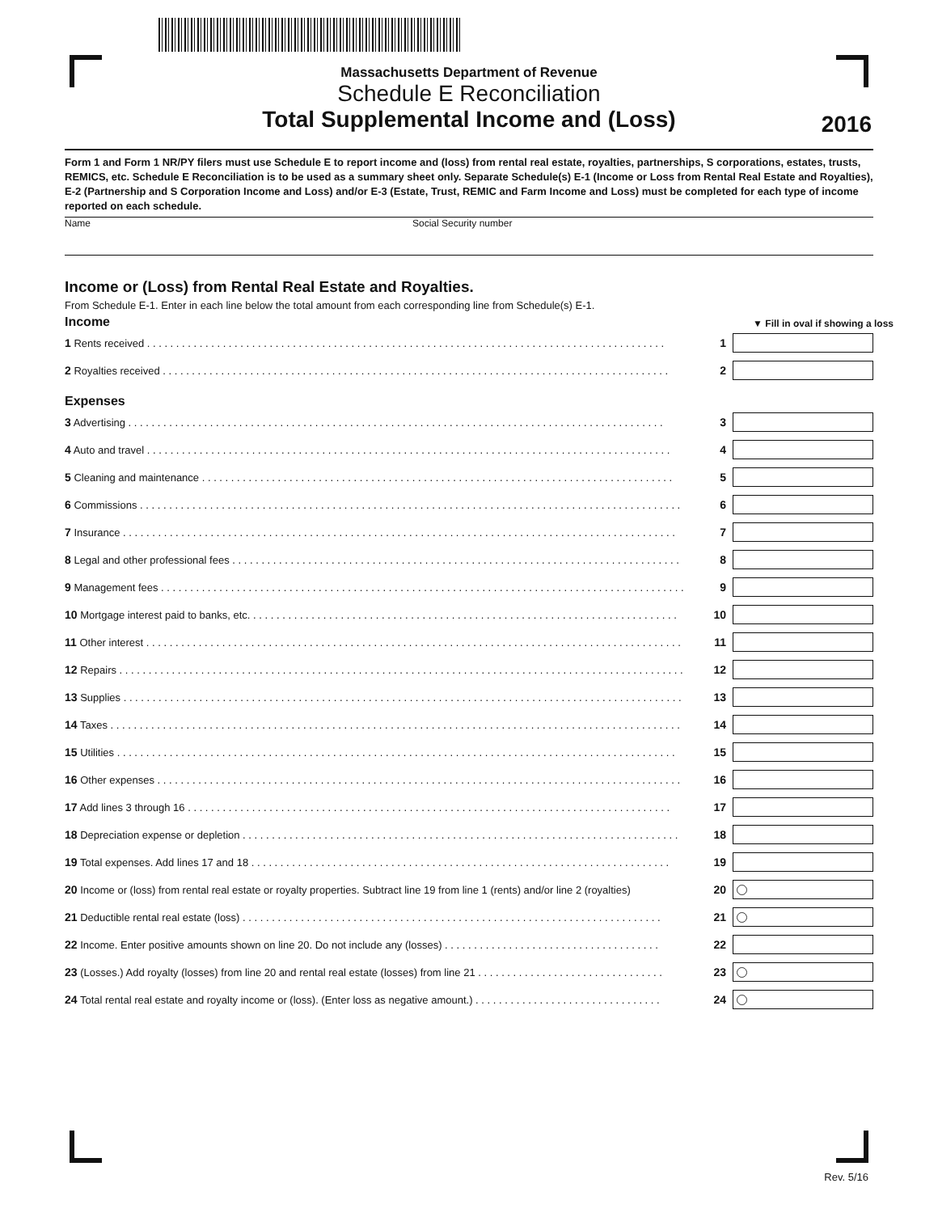Massachusetts Department of Revenue
Schedule E Reconciliation
Total Supplemental Income and (Loss)
2016
Form 1 and Form 1 NR/PY filers must use Schedule E to report income and (loss) from rental real estate, royalties, partnerships, S corporations, estates, trusts, REMICS, etc. Schedule E Reconciliation is to be used as a summary sheet only. Separate Schedule(s) E-1 (Income or Loss from Rental Real Estate and Royalties), E-2 (Partnership and S Corporation Income and Loss) and/or E-3 (Estate, Trust, REMIC and Farm Income and Loss) must be completed for each type of income reported on each schedule.
Name Social Security number
Income or (Loss) from Rental Real Estate and Royalties.
From Schedule E-1. Enter in each line below the total amount from each corresponding line from Schedule(s) E-1.
Income ▼ Fill in oval if showing a loss
1 Rents received . . . . . . . . . . . . . . . . . . . . . . . . . . . . . . . . . . . . . . . . . . . . . . . . . . . . . . . . . . . . . . . . . . . . . . . . . . . . . . . . . . . . . . . . . 1
2 Royalties received . . . . . . . . . . . . . . . . . . . . . . . . . . . . . . . . . . . . . . . . . . . . . . . . . . . . . . . . . . . . . . . . . . . . . . . . . . . . . . . . . . . . . . . 2
Expenses
3 Advertising . . . . . . . . . . . . . . . . . . . . . . . . . . . . . . . . . . . . . . . . . . . . . . . . . . . . . . . . . . . . . . . . . . . . . . . . . . . . . . . . . . . . . . . . . . . . 3
4 Auto and travel . . . . . . . . . . . . . . . . . . . . . . . . . . . . . . . . . . . . . . . . . . . . . . . . . . . . . . . . . . . . . . . . . . . . . . . . . . . . . . . . . . . . . . . . . . 4
5 Cleaning and maintenance . . . . . . . . . . . . . . . . . . . . . . . . . . . . . . . . . . . . . . . . . . . . . . . . . . . . . . . . . . . . . . . . . . . . . . . . . . . . . . . . . 5
6 Commissions . . . . . . . . . . . . . . . . . . . . . . . . . . . . . . . . . . . . . . . . . . . . . . . . . . . . . . . . . . . . . . . . . . . . . . . . . . . . . . . . . . . . . . . . . . . . . 6
7 Insurance . . . . . . . . . . . . . . . . . . . . . . . . . . . . . . . . . . . . . . . . . . . . . . . . . . . . . . . . . . . . . . . . . . . . . . . . . . . . . . . . . . . . . . . . . . . . . . . 7
8 Legal and other professional fees . . . . . . . . . . . . . . . . . . . . . . . . . . . . . . . . . . . . . . . . . . . . . . . . . . . . . . . . . . . . . . . . . . . . . . . . . . . . . 8
9 Management fees . . . . . . . . . . . . . . . . . . . . . . . . . . . . . . . . . . . . . . . . . . . . . . . . . . . . . . . . . . . . . . . . . . . . . . . . . . . . . . . . . . . . . . . . . . 9
10 Mortgage interest paid to banks, etc. . . . . . . . . . . . . . . . . . . . . . . . . . . . . . . . . . . . . . . . . . . . . . . . . . . . . . . . . . . . . . . . . . . . . . . . . . 10
11 Other interest . . . . . . . . . . . . . . . . . . . . . . . . . . . . . . . . . . . . . . . . . . . . . . . . . . . . . . . . . . . . . . . . . . . . . . . . . . . . . . . . . . . . . . . . . . . . 11
12 Repairs . . . . . . . . . . . . . . . . . . . . . . . . . . . . . . . . . . . . . . . . . . . . . . . . . . . . . . . . . . . . . . . . . . . . . . . . . . . . . . . . . . . . . . . . . . . . . . . . . 12
13 Supplies . . . . . . . . . . . . . . . . . . . . . . . . . . . . . . . . . . . . . . . . . . . . . . . . . . . . . . . . . . . . . . . . . . . . . . . . . . . . . . . . . . . . . . . . . . . . . . . . 13
14 Taxes . . . . . . . . . . . . . . . . . . . . . . . . . . . . . . . . . . . . . . . . . . . . . . . . . . . . . . . . . . . . . . . . . . . . . . . . . . . . . . . . . . . . . . . . . . . . . . . . . . 14
15 Utilities . . . . . . . . . . . . . . . . . . . . . . . . . . . . . . . . . . . . . . . . . . . . . . . . . . . . . . . . . . . . . . . . . . . . . . . . . . . . . . . . . . . . . . . . . . . . . . . . 15
16 Other expenses . . . . . . . . . . . . . . . . . . . . . . . . . . . . . . . . . . . . . . . . . . . . . . . . . . . . . . . . . . . . . . . . . . . . . . . . . . . . . . . . . . . . . . . . . . 16
17 Add lines 3 through 16 . . . . . . . . . . . . . . . . . . . . . . . . . . . . . . . . . . . . . . . . . . . . . . . . . . . . . . . . . . . . . . . . . . . . . . . . . . . . . . . . . . . 17
18 Depreciation expense or depletion . . . . . . . . . . . . . . . . . . . . . . . . . . . . . . . . . . . . . . . . . . . . . . . . . . . . . . . . . . . . . . . . . . . . . . . . . . . 18
19 Total expenses. Add lines 17 and 18 . . . . . . . . . . . . . . . . . . . . . . . . . . . . . . . . . . . . . . . . . . . . . . . . . . . . . . . . . . . . . . . . . . . . . . . . 19
20 Income or (loss) from rental real estate or royalty properties. Subtract line 19 from line 1 (rents) and/or line 2 (royalties) 20
21 Deductible rental real estate (loss) . . . . . . . . . . . . . . . . . . . . . . . . . . . . . . . . . . . . . . . . . . . . . . . . . . . . . . . . . . . . . . . . . . . . . . . . 21
22 Income. Enter positive amounts shown on line 20. Do not include any (losses) . . . . . . . . . . . . . . . . . . . . . . . . . . . . . . . . . . . . . 22
23 (Losses.) Add royalty (losses) from line 20 and rental real estate (losses) from line 21 . . . . . . . . . . . . . . . . . . . . . . . . . . . . . . . . 23
24 Total rental real estate and royalty income or (loss). (Enter loss as negative amount.) . . . . . . . . . . . . . . . . . . . . . . . . . . . . . . . . 24
Rev. 5/16